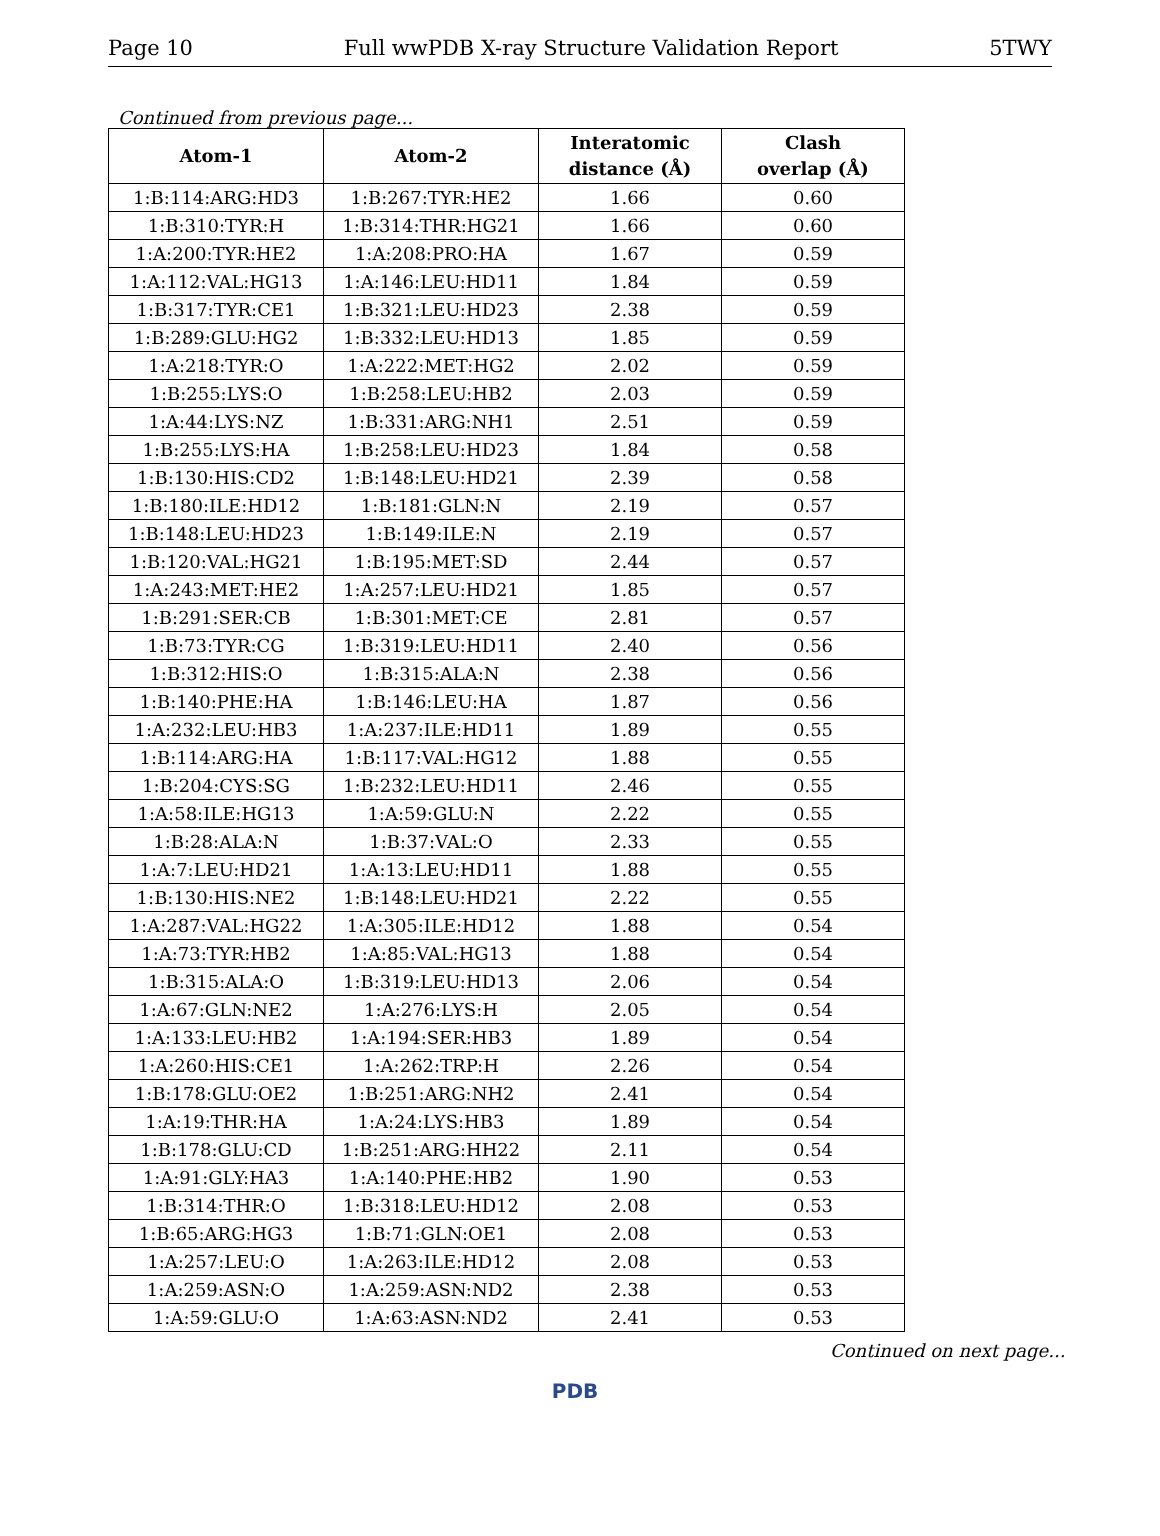Page 10 Full wwPDB X-ray Structure Validation Report 5TWY
Continued from previous page...
| Atom-1 | Atom-2 | Interatomic distance (Å) | Clash overlap (Å) |
| --- | --- | --- | --- |
| 1:B:114:ARG:HD3 | 1:B:267:TYR:HE2 | 1.66 | 0.60 |
| 1:B:310:TYR:H | 1:B:314:THR:HG21 | 1.66 | 0.60 |
| 1:A:200:TYR:HE2 | 1:A:208:PRO:HA | 1.67 | 0.59 |
| 1:A:112:VAL:HG13 | 1:A:146:LEU:HD11 | 1.84 | 0.59 |
| 1:B:317:TYR:CE1 | 1:B:321:LEU:HD23 | 2.38 | 0.59 |
| 1:B:289:GLU:HG2 | 1:B:332:LEU:HD13 | 1.85 | 0.59 |
| 1:A:218:TYR:O | 1:A:222:MET:HG2 | 2.02 | 0.59 |
| 1:B:255:LYS:O | 1:B:258:LEU:HB2 | 2.03 | 0.59 |
| 1:A:44:LYS:NZ | 1:B:331:ARG:NH1 | 2.51 | 0.59 |
| 1:B:255:LYS:HA | 1:B:258:LEU:HD23 | 1.84 | 0.58 |
| 1:B:130:HIS:CD2 | 1:B:148:LEU:HD21 | 2.39 | 0.58 |
| 1:B:180:ILE:HD12 | 1:B:181:GLN:N | 2.19 | 0.57 |
| 1:B:148:LEU:HD23 | 1:B:149:ILE:N | 2.19 | 0.57 |
| 1:B:120:VAL:HG21 | 1:B:195:MET:SD | 2.44 | 0.57 |
| 1:A:243:MET:HE2 | 1:A:257:LEU:HD21 | 1.85 | 0.57 |
| 1:B:291:SER:CB | 1:B:301:MET:CE | 2.81 | 0.57 |
| 1:B:73:TYR:CG | 1:B:319:LEU:HD11 | 2.40 | 0.56 |
| 1:B:312:HIS:O | 1:B:315:ALA:N | 2.38 | 0.56 |
| 1:B:140:PHE:HA | 1:B:146:LEU:HA | 1.87 | 0.56 |
| 1:A:232:LEU:HB3 | 1:A:237:ILE:HD11 | 1.89 | 0.55 |
| 1:B:114:ARG:HA | 1:B:117:VAL:HG12 | 1.88 | 0.55 |
| 1:B:204:CYS:SG | 1:B:232:LEU:HD11 | 2.46 | 0.55 |
| 1:A:58:ILE:HG13 | 1:A:59:GLU:N | 2.22 | 0.55 |
| 1:B:28:ALA:N | 1:B:37:VAL:O | 2.33 | 0.55 |
| 1:A:7:LEU:HD21 | 1:A:13:LEU:HD11 | 1.88 | 0.55 |
| 1:B:130:HIS:NE2 | 1:B:148:LEU:HD21 | 2.22 | 0.55 |
| 1:A:287:VAL:HG22 | 1:A:305:ILE:HD12 | 1.88 | 0.54 |
| 1:A:73:TYR:HB2 | 1:A:85:VAL:HG13 | 1.88 | 0.54 |
| 1:B:315:ALA:O | 1:B:319:LEU:HD13 | 2.06 | 0.54 |
| 1:A:67:GLN:NE2 | 1:A:276:LYS:H | 2.05 | 0.54 |
| 1:A:133:LEU:HB2 | 1:A:194:SER:HB3 | 1.89 | 0.54 |
| 1:A:260:HIS:CE1 | 1:A:262:TRP:H | 2.26 | 0.54 |
| 1:B:178:GLU:OE2 | 1:B:251:ARG:NH2 | 2.41 | 0.54 |
| 1:A:19:THR:HA | 1:A:24:LYS:HB3 | 1.89 | 0.54 |
| 1:B:178:GLU:CD | 1:B:251:ARG:HH22 | 2.11 | 0.54 |
| 1:A:91:GLY:HA3 | 1:A:140:PHE:HB2 | 1.90 | 0.53 |
| 1:B:314:THR:O | 1:B:318:LEU:HD12 | 2.08 | 0.53 |
| 1:B:65:ARG:HG3 | 1:B:71:GLN:OE1 | 2.08 | 0.53 |
| 1:A:257:LEU:O | 1:A:263:ILE:HD12 | 2.08 | 0.53 |
| 1:A:259:ASN:O | 1:A:259:ASN:ND2 | 2.38 | 0.53 |
| 1:A:59:GLU:O | 1:A:63:ASN:ND2 | 2.41 | 0.53 |
Continued on next page...
PDB